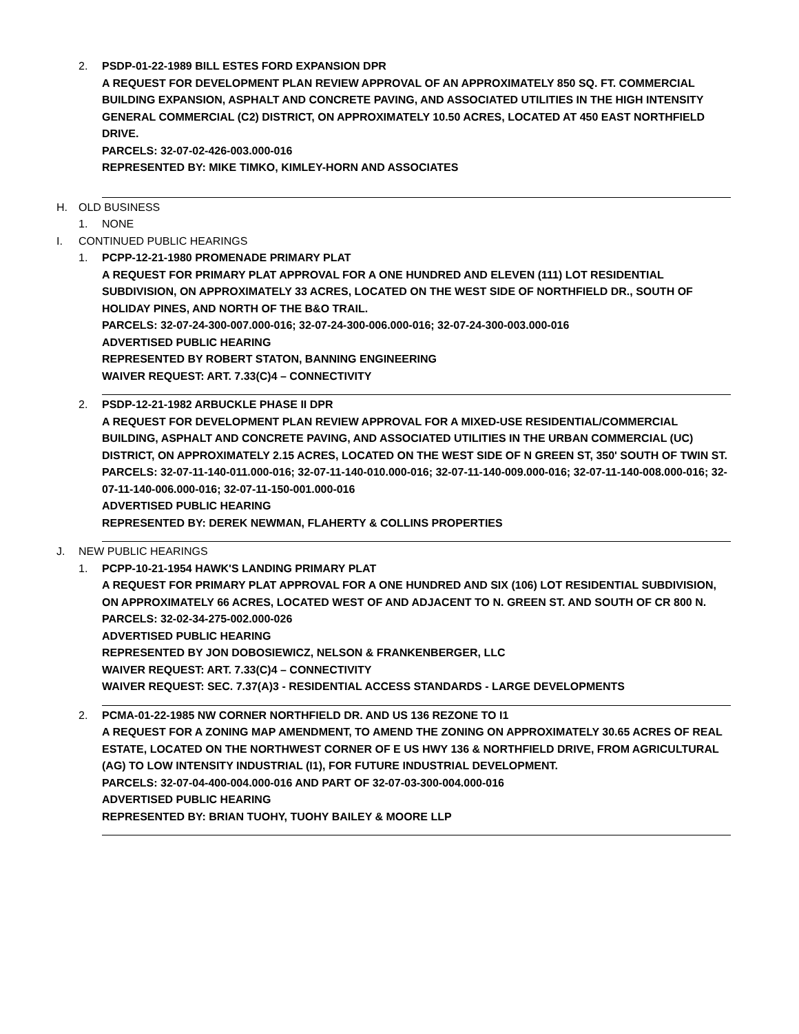2. PSDP-01-22-1989 BILL ESTES FORD EXPANSION DPR
A REQUEST FOR DEVELOPMENT PLAN REVIEW APPROVAL OF AN APPROXIMATELY 850 SQ. FT. COMMERCIAL BUILDING EXPANSION, ASPHALT AND CONCRETE PAVING, AND ASSOCIATED UTILITIES IN THE HIGH INTENSITY GENERAL COMMERCIAL (C2) DISTRICT, ON APPROXIMATELY 10.50 ACRES, LOCATED AT 450 EAST NORTHFIELD DRIVE.
PARCELS: 32-07-02-426-003.000-016
REPRESENTED BY: MIKE TIMKO, KIMLEY-HORN AND ASSOCIATES
H. OLD BUSINESS
1. NONE
I. CONTINUED PUBLIC HEARINGS
1. PCPP-12-21-1980 PROMENADE PRIMARY PLAT
A REQUEST FOR PRIMARY PLAT APPROVAL FOR A ONE HUNDRED AND ELEVEN (111) LOT RESIDENTIAL SUBDIVISION, ON APPROXIMATELY 33 ACRES, LOCATED ON THE WEST SIDE OF NORTHFIELD DR., SOUTH OF HOLIDAY PINES, AND NORTH OF THE B&O TRAIL.
PARCELS: 32-07-24-300-007.000-016; 32-07-24-300-006.000-016; 32-07-24-300-003.000-016
ADVERTISED PUBLIC HEARING
REPRESENTED BY ROBERT STATON, BANNING ENGINEERING
WAIVER REQUEST: ART. 7.33(C)4 – CONNECTIVITY
2. PSDP-12-21-1982 ARBUCKLE PHASE II DPR
A REQUEST FOR DEVELOPMENT PLAN REVIEW APPROVAL FOR A MIXED-USE RESIDENTIAL/COMMERCIAL BUILDING, ASPHALT AND CONCRETE PAVING, AND ASSOCIATED UTILITIES IN THE URBAN COMMERCIAL (UC) DISTRICT, ON APPROXIMATELY 2.15 ACRES, LOCATED ON THE WEST SIDE OF N GREEN ST, 350' SOUTH OF TWIN ST.
PARCELS: 32-07-11-140-011.000-016; 32-07-11-140-010.000-016; 32-07-11-140-009.000-016; 32-07-11-140-008.000-016; 32-07-11-140-006.000-016; 32-07-11-150-001.000-016
ADVERTISED PUBLIC HEARING
REPRESENTED BY: DEREK NEWMAN, FLAHERTY & COLLINS PROPERTIES
J. NEW PUBLIC HEARINGS
1. PCPP-10-21-1954 HAWK'S LANDING PRIMARY PLAT
A REQUEST FOR PRIMARY PLAT APPROVAL FOR A ONE HUNDRED AND SIX (106) LOT RESIDENTIAL SUBDIVISION, ON APPROXIMATELY 66 ACRES, LOCATED WEST OF AND ADJACENT TO N. GREEN ST. AND SOUTH OF CR 800 N.
PARCELS: 32-02-34-275-002.000-026
ADVERTISED PUBLIC HEARING
REPRESENTED BY JON DOBOSIEWICZ, NELSON & FRANKENBERGER, LLC
WAIVER REQUEST: ART. 7.33(C)4 – CONNECTIVITY
WAIVER REQUEST: SEC. 7.37(A)3 - RESIDENTIAL ACCESS STANDARDS - LARGE DEVELOPMENTS
2. PCMA-01-22-1985 NW CORNER NORTHFIELD DR. AND US 136 REZONE TO I1
A REQUEST FOR A ZONING MAP AMENDMENT, TO AMEND THE ZONING ON APPROXIMATELY 30.65 ACRES OF REAL ESTATE, LOCATED ON THE NORTHWEST CORNER OF E US HWY 136 & NORTHFIELD DRIVE, FROM AGRICULTURAL (AG) TO LOW INTENSITY INDUSTRIAL (I1), FOR FUTURE INDUSTRIAL DEVELOPMENT.
PARCELS: 32-07-04-400-004.000-016 AND PART OF 32-07-03-300-004.000-016
ADVERTISED PUBLIC HEARING
REPRESENTED BY: BRIAN TUOHY, TUOHY BAILEY & MOORE LLP